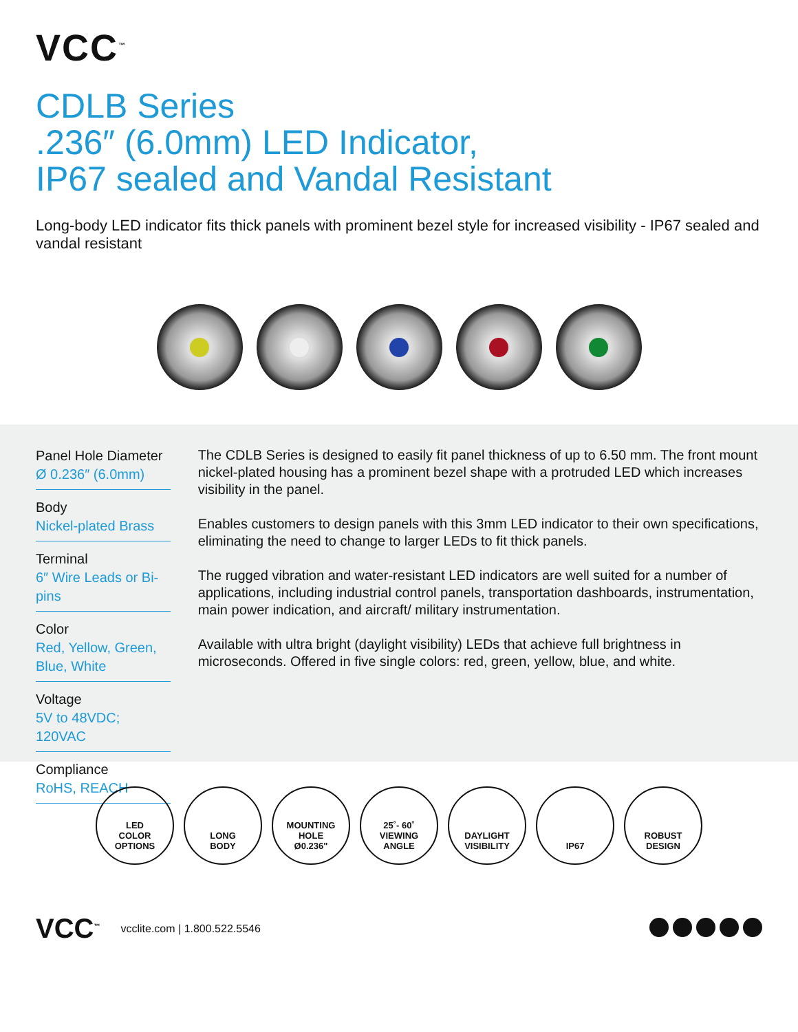VCC<sup>™</sup>
CDLB Series
.236″ (6.0mm) LED Indicator,
IP67 sealed and Vandal Resistant
Long-body LED indicator fits thick panels with prominent bezel style for increased visibility - IP67 sealed and vandal resistant
Panel Hole Diameter
Ø 0.236″ (6.0mm)
Body
Nickel-plated Brass
Terminal
6″ Wire Leads or Bi-pins
Color
Red, Yellow, Green, Blue, White
Voltage
5V to 48VDC; 120VAC
Compliance
RoHS, REACH
The CDLB Series is designed to easily fit panel thickness of up to 6.50 mm. The front mount nickel-plated housing has a prominent bezel shape with a protruded LED which increases visibility in the panel.
Enables customers to design panels with this 3mm LED indicator to their own specifications, eliminating the need to change to larger LEDs to fit thick panels.
The rugged vibration and water-resistant LED indicators are well suited for a number of applications, including industrial control panels, transportation dashboards, instrumentation, main power indication, and aircraft/ military instrumentation.
Available with ultra bright (daylight visibility) LEDs that achieve full brightness in microseconds. Offered in five single colors: red, green, yellow, blue, and white.
LED
COLOR
OPTIONS
LONG
BODY
MOUNTING
HOLE
Ø0.236"
25˚- 60˚
VIEWING
ANGLE
DAYLIGHT
VISIBILITY
IP67 ROBUST
DESIGN
VCC<sup>™</sup>
vcclite.com | 1.800.522.5546